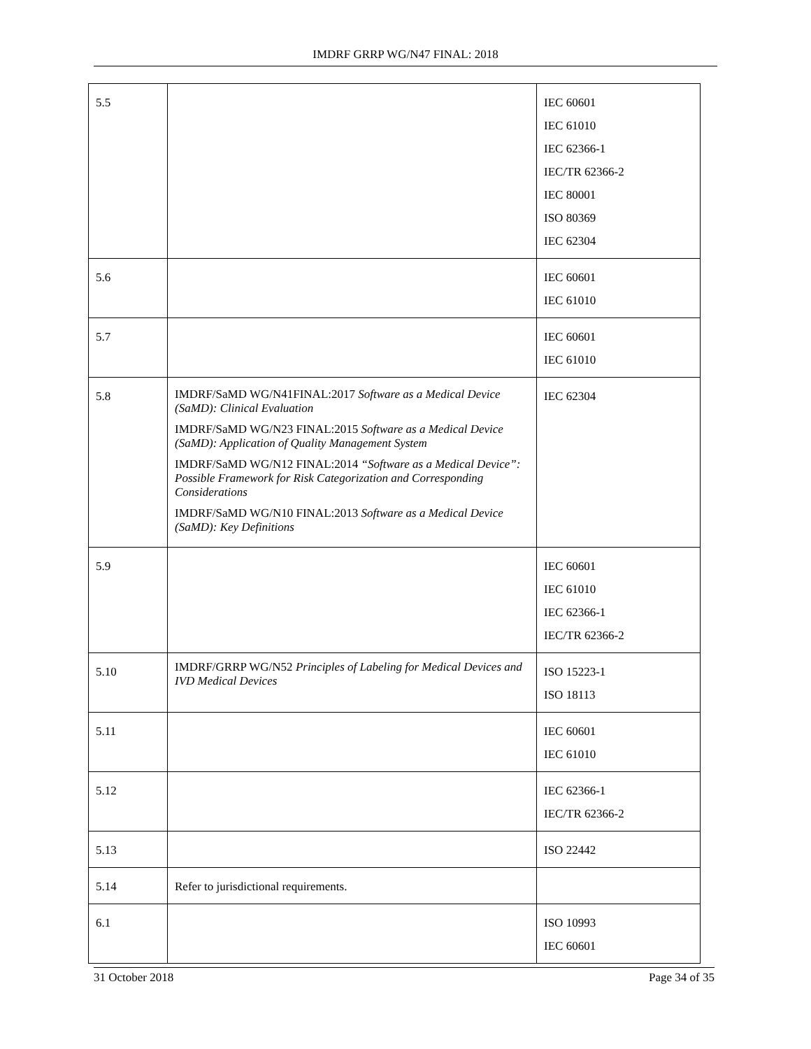IMDRF GRRP WG/N47 FINAL: 2018
| 5.5 | | IEC 60601 IEC 61010 IEC 62366-1 IEC/TR 62366-2 IEC 80001 ISO 80369 IEC 62304 |
| 5.6 | | IEC 60601 IEC 61010 |
| 5.7 | | IEC 60601 IEC 61010 |
| 5.8 | IMDRF/SaMD WG/N41FINAL:2017 Software as a Medical Device (SaMD): Clinical Evaluation IMDRF/SaMD WG/N23 FINAL:2015 Software as a Medical Device (SaMD): Application of Quality Management System IMDRF/SaMD WG/N12 FINAL:2014 “Software as a Medical Device”: Possible Framework for Risk Categorization and Corresponding Considerations IMDRF/SaMD WG/N10 FINAL:2013 Software as a Medical Device (SaMD): Key Definitions | IEC 62304 |
| 5.9 | | IEC 60601 IEC 61010 IEC 62366-1 IEC/TR 62366-2 |
| 5.10 | IMDRF/GRRP WG/N52 Principles of Labeling for Medical Devices and IVD Medical Devices | ISO 15223-1 ISO 18113 |
| 5.11 | | IEC 60601 IEC 61010 |
| 5.12 | | IEC 62366-1 IEC/TR 62366-2 |
| 5.13 | | ISO 22442 |
| 5.14 | Refer to jurisdictional requirements. | |
| 6.1 | | ISO 10993 IEC 60601 |
31 October 2018 Page 34 of 35